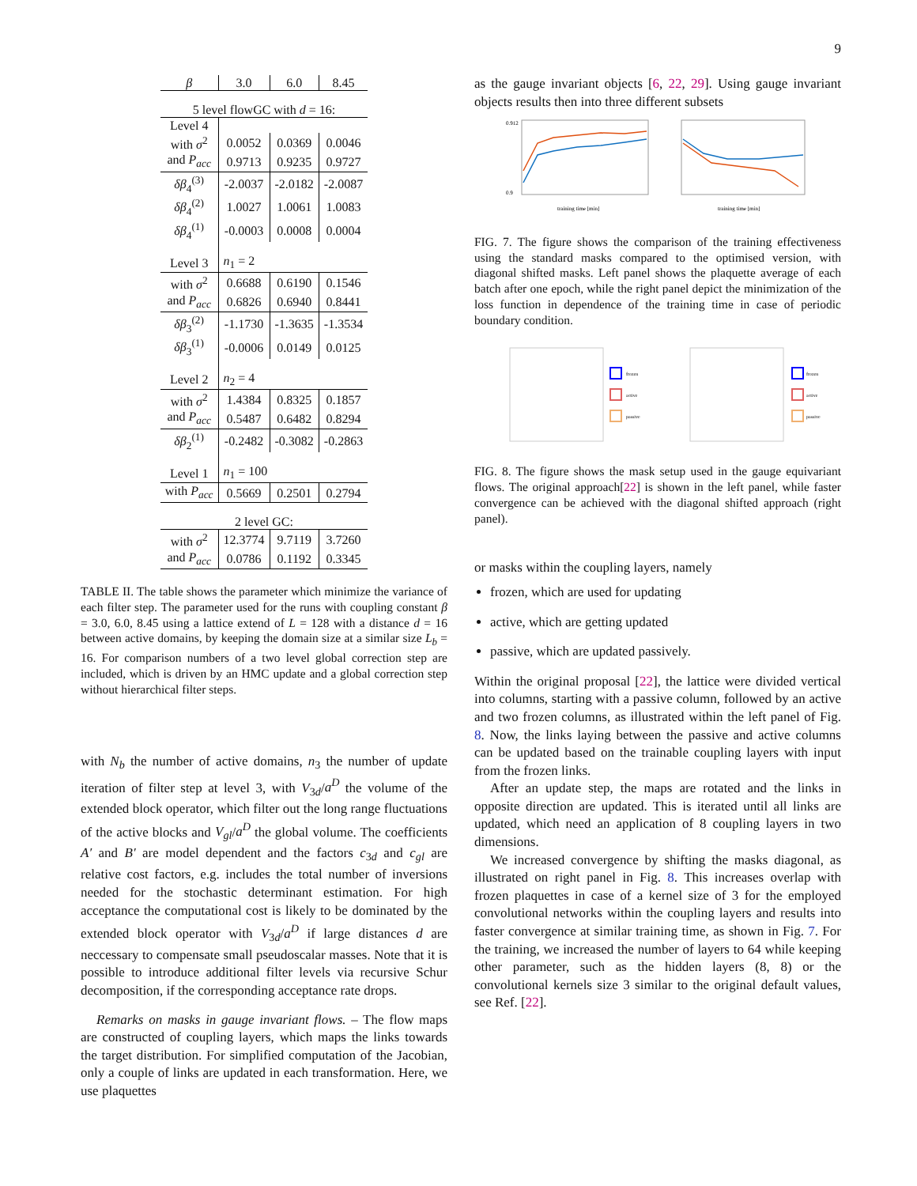9
| β | 3.0 | 6.0 | 8.45 |
| 5 level flowGC with d = 16: | | | |
| Level 4 | | | |
| with σ<sup>2</sup> | 0.0052 | 0.0369 | 0.0046 |
| and P<sub>acc</sub> | 0.9713 | 0.9235 | 0.9727 |
| δβ<sub>4</sub><sup>(3)</sup> | -2.0037 | -2.0182 | -2.0087 |
| δβ<sub>4</sub><sup>(2)</sup> | 1.0027 | 1.0061 | 1.0083 |
| δβ<sub>4</sub><sup>(1)</sup> | -0.0003 | 0.0008 | 0.0004 |
| Level 3 | n<sub>1</sub> = 2 | | |
| with σ<sup>2</sup> | 0.6688 | 0.6190 | 0.1546 |
| and P<sub>acc</sub> | 0.6826 | 0.6940 | 0.8441 |
| δβ<sub>3</sub><sup>(2)</sup> | -1.1730 | -1.3635 | -1.3534 |
| δβ<sub>3</sub><sup>(1)</sup> | -0.0006 | 0.0149 | 0.0125 |
| Level 2 | n<sub>2</sub> = 4 | | |
| with σ<sup>2</sup> | 1.4384 | 0.8325 | 0.1857 |
| and P<sub>acc</sub> | 0.5487 | 0.6482 | 0.8294 |
| δβ<sub>2</sub><sup>(1)</sup> | -0.2482 | -0.3082 | -0.2863 |
| Level 1 | n<sub>1</sub> = 100 | | |
| with P<sub>acc</sub> | 0.5669 | 0.2501 | 0.2794 |
| 2 level GC: | | | |
| with σ<sup>2</sup> | 12.3774 | 9.7119 | 3.7260 |
| and P<sub>acc</sub> | 0.0786 | 0.1192 | 0.3345 |
TABLE II. The table shows the parameter which minimize the variance of each filter step. The parameter used for the runs with coupling constant β = 3.0, 6.0, 8.45 using a lattice extend of L = 128 with a distance d = 16 between active domains, by keeping the domain size at a similar size L<sub>b</sub> = 16. For comparison numbers of a two level global correction step are included, which is driven by an HMC update and a global correction step without hierarchical filter steps.
with N<sub>b</sub> the number of active domains, n<sub>3</sub> the number of update iteration of filter step at level 3, with V<sub>3d</sub>/a<sup>D</sup> the volume of the extended block operator, which filter out the long range fluctuations of the active blocks and V<sub>gl</sub>/a<sup>D</sup> the global volume. The coefficients A′ and B′ are model dependent and the factors c<sub>3d</sub> and c<sub>gl</sub> are relative cost factors, e.g. includes the total number of inversions needed for the stochastic determinant estimation. For high acceptance the computational cost is likely to be dominated by the extended block operator with V<sub>3d</sub>/a<sup>D</sup> if large distances d are neccessary to compensate small pseudoscalar masses. Note that it is possible to introduce additional filter levels via recursive Schur decomposition, if the corresponding acceptance rate drops.
Remarks on masks in gauge invariant flows. – The flow maps are constructed of coupling layers, which maps the links towards the target distribution. For simplified computation of the Jacobian, only a couple of links are updated in each transformation. Here, we use plaquettes
as the gauge invariant objects [6, 22, 29]. Using gauge invariant objects results then into three different subsets
0.912
0.9
training time [min]
training time [min]
FIG. 7. The figure shows the comparison of the training effectiveness using the standard masks compared to the optimised version, with diagonal shifted masks. Left panel shows the plaquette average of each batch after one epoch, while the right panel depict the minimization of the loss function in dependence of the training time in case of periodic boundary condition.
frozen
active
passive
frozen
active
passive
FIG. 8. The figure shows the mask setup used in the gauge equivariant flows. The original approach[22] is shown in the left panel, while faster convergence can be achieved with the diagonal shifted approach (right panel).
or masks within the coupling layers, namely
frozen, which are used for updating
active, which are getting updated
passive, which are updated passively.
Within the original proposal [22], the lattice were divided vertical into columns, starting with a passive column, followed by an active and two frozen columns, as illustrated within the left panel of Fig. 8. Now, the links laying between the passive and active columns can be updated based on the trainable coupling layers with input from the frozen links.
After an update step, the maps are rotated and the links in opposite direction are updated. This is iterated until all links are updated, which need an application of 8 coupling layers in two dimensions.
We increased convergence by shifting the masks diagonal, as illustrated on right panel in Fig. 8. This increases overlap with frozen plaquettes in case of a kernel size of 3 for the employed convolutional networks within the coupling layers and results into faster convergence at similar training time, as shown in Fig. 7. For the training, we increased the number of layers to 64 while keeping other parameter, such as the hidden layers (8, 8) or the convolutional kernels size 3 similar to the original default values, see Ref. [22].